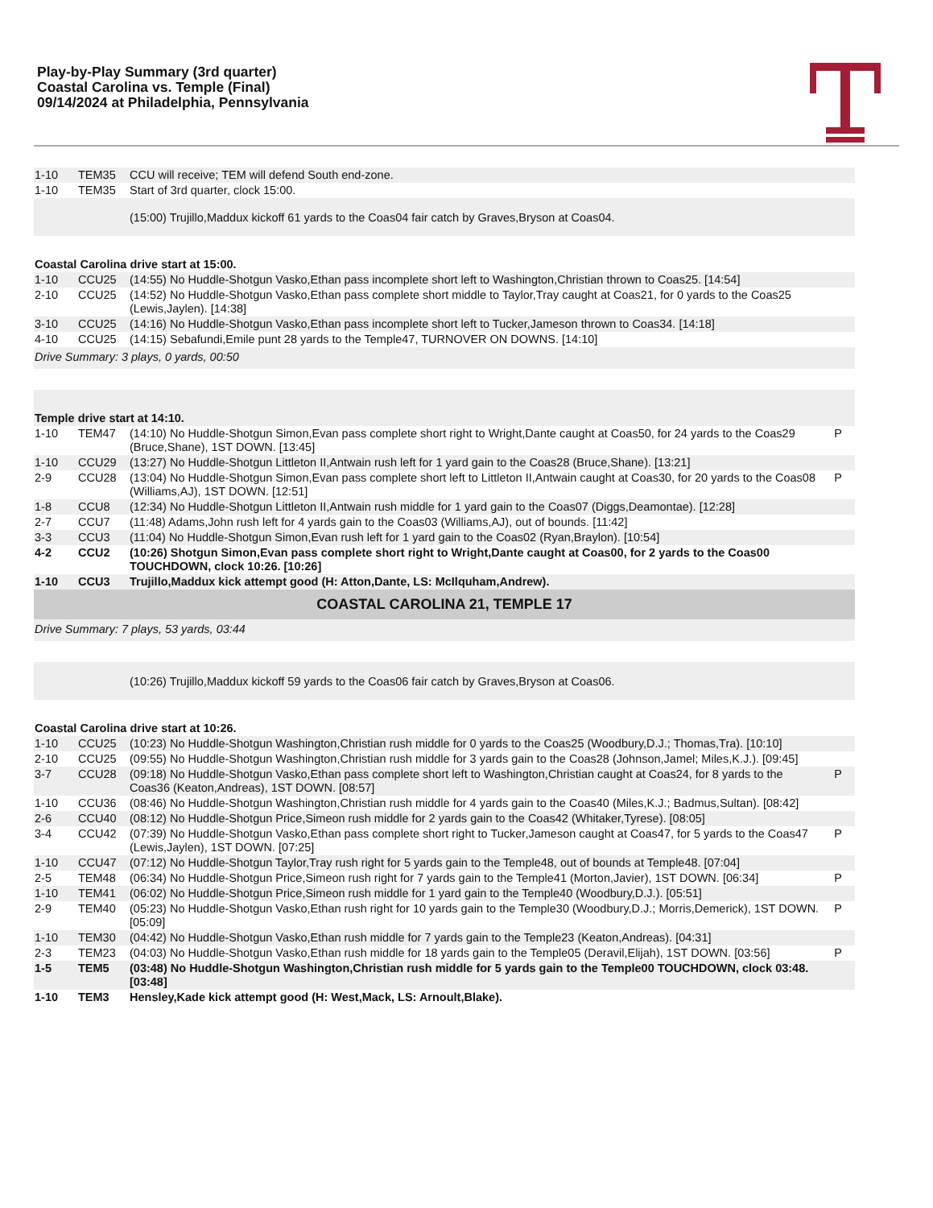Play-by-Play Summary (3rd quarter)
Coastal Carolina vs. Temple (Final)
09/14/2024 at Philadelphia, Pennsylvania
| 1-10 | TEM35 | CCU will receive; TEM will defend South end-zone. | |
| 1-10 | TEM35 | Start of 3rd quarter, clock 15:00. | |
| | | (15:00) Trujillo,Maddux kickoff 61 yards to the Coas04 fair catch by Graves,Bryson at Coas04. | |
| Coastal Carolina drive start at 15:00. | | | |
| 1-10 | CCU25 | (14:55) No Huddle-Shotgun Vasko,Ethan pass incomplete short left to Washington,Christian thrown to Coas25. [14:54] | |
| 2-10 | CCU25 | (14:52) No Huddle-Shotgun Vasko,Ethan pass complete short middle to Taylor,Tray caught at Coas21, for 0 yards to the Coas25 (Lewis,Jaylen). [14:38] | |
| 3-10 | CCU25 | (14:16) No Huddle-Shotgun Vasko,Ethan pass incomplete short left to Tucker,Jameson thrown to Coas34. [14:18] | |
| 4-10 | CCU25 | (14:15) Sebafundi,Emile punt 28 yards to the Temple47, TURNOVER ON DOWNS. [14:10] | |
| Drive Summary: 3 plays, 0 yards, 00:50 | | | |
| Temple drive start at 14:10. | | | |
| 1-10 | TEM47 | (14:10) No Huddle-Shotgun Simon,Evan pass complete short right to Wright,Dante caught at Coas50, for 24 yards to the Coas29 (Bruce,Shane), 1ST DOWN. [13:45] | P |
| 1-10 | CCU29 | (13:27) No Huddle-Shotgun Littleton II,Antwain rush left for 1 yard gain to the Coas28 (Bruce,Shane). [13:21] | |
| 2-9 | CCU28 | (13:04) No Huddle-Shotgun Simon,Evan pass complete short left to Littleton II,Antwain caught at Coas30, for 20 yards to the Coas08 (Williams,AJ), 1ST DOWN. [12:51] | P |
| 1-8 | CCU8 | (12:34) No Huddle-Shotgun Littleton II,Antwain rush middle for 1 yard gain to the Coas07 (Diggs,Deamontae). [12:28] | |
| 2-7 | CCU7 | (11:48) Adams,John rush left for 4 yards gain to the Coas03 (Williams,AJ), out of bounds. [11:42] | |
| 3-3 | CCU3 | (11:04) No Huddle-Shotgun Simon,Evan rush left for 1 yard gain to the Coas02 (Ryan,Braylon). [10:54] | |
| 4-2 | CCU2 | (10:26) Shotgun Simon,Evan pass complete short right to Wright,Dante caught at Coas00, for 2 yards to the Coas00 TOUCHDOWN, clock 10:26. [10:26] | |
| 1-10 | CCU3 | Trujillo,Maddux kick attempt good (H: Atton,Dante, LS: McIlquham,Andrew). | |
| COASTAL CAROLINA 21, TEMPLE 17 | | | |
| Drive Summary: 7 plays, 53 yards, 03:44 | | | |
| | | (10:26) Trujillo,Maddux kickoff 59 yards to the Coas06 fair catch by Graves,Bryson at Coas06. | |
| Coastal Carolina drive start at 10:26. | | | |
| 1-10 | CCU25 | (10:23) No Huddle-Shotgun Washington,Christian rush middle for 0 yards to the Coas25 (Woodbury,D.J.; Thomas,Tra). [10:10] | |
| 2-10 | CCU25 | (09:55) No Huddle-Shotgun Washington,Christian rush middle for 3 yards gain to the Coas28 (Johnson,Jamel; Miles,K.J.). [09:45] | |
| 3-7 | CCU28 | (09:18) No Huddle-Shotgun Vasko,Ethan pass complete short left to Washington,Christian caught at Coas24, for 8 yards to the Coas36 (Keaton,Andreas), 1ST DOWN. [08:57] | P |
| 1-10 | CCU36 | (08:46) No Huddle-Shotgun Washington,Christian rush middle for 4 yards gain to the Coas40 (Miles,K.J.; Badmus,Sultan). [08:42] | |
| 2-6 | CCU40 | (08:12) No Huddle-Shotgun Price,Simeon rush middle for 2 yards gain to the Coas42 (Whitaker,Tyrese). [08:05] | |
| 3-4 | CCU42 | (07:39) No Huddle-Shotgun Vasko,Ethan pass complete short right to Tucker,Jameson caught at Coas47, for 5 yards to the Coas47 (Lewis,Jaylen), 1ST DOWN. [07:25] | P |
| 1-10 | CCU47 | (07:12) No Huddle-Shotgun Taylor,Tray rush right for 5 yards gain to the Temple48, out of bounds at Temple48. [07:04] | |
| 2-5 | TEM48 | (06:34) No Huddle-Shotgun Price,Simeon rush right for 7 yards gain to the Temple41 (Morton,Javier), 1ST DOWN. [06:34] | P |
| 1-10 | TEM41 | (06:02) No Huddle-Shotgun Price,Simeon rush middle for 1 yard gain to the Temple40 (Woodbury,D.J.). [05:51] | |
| 2-9 | TEM40 | (05:23) No Huddle-Shotgun Vasko,Ethan rush right for 10 yards gain to the Temple30 (Woodbury,D.J.; Morris,Demerick), 1ST DOWN. [05:09] | P |
| 1-10 | TEM30 | (04:42) No Huddle-Shotgun Vasko,Ethan rush middle for 7 yards gain to the Temple23 (Keaton,Andreas). [04:31] | |
| 2-3 | TEM23 | (04:03) No Huddle-Shotgun Vasko,Ethan rush middle for 18 yards gain to the Temple05 (Deravil,Elijah), 1ST DOWN. [03:56] | P |
| 1-5 | TEM5 | (03:48) No Huddle-Shotgun Washington,Christian rush middle for 5 yards gain to the Temple00 TOUCHDOWN, clock 03:48. [03:48] | |
| 1-10 | TEM3 | Hensley,Kade kick attempt good (H: West,Mack, LS: Arnoult,Blake). | |